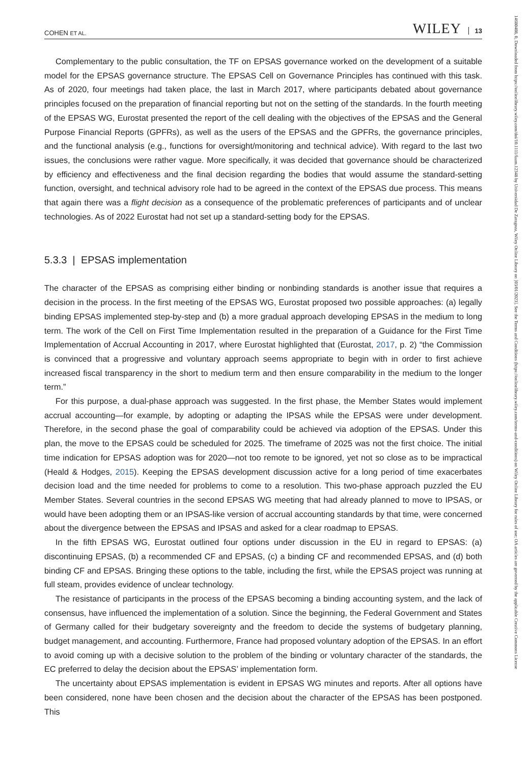14680408, 0, Downloaded from https://onlinelibrary.wiley.com/doi/10.1111/faam.12348 by Universidad De Zaragoza, Wiley Online Library on [03/01/2023]. See the Terms and Conditions (https://onlinelibrary.wiley.com/terms-and-conditions) on Wiley Online Library for rules of use; OA articles are governed by the applicable Creative Commons License
COHEN ET AL. WILEY 13
Complementary to the public consultation, the TF on EPSAS governance worked on the development of a suitable model for the EPSAS governance structure. The EPSAS Cell on Governance Principles has continued with this task. As of 2020, four meetings had taken place, the last in March 2017, where participants debated about governance principles focused on the preparation of financial reporting but not on the setting of the standards. In the fourth meeting of the EPSAS WG, Eurostat presented the report of the cell dealing with the objectives of the EPSAS and the General Purpose Financial Reports (GPFRs), as well as the users of the EPSAS and the GPFRs, the governance principles, and the functional analysis (e.g., functions for oversight/monitoring and technical advice). With regard to the last two issues, the conclusions were rather vague. More specifically, it was decided that governance should be characterized by efficiency and effectiveness and the final decision regarding the bodies that would assume the standard-setting function, oversight, and technical advisory role had to be agreed in the context of the EPSAS due process. This means that again there was a flight decision as a consequence of the problematic preferences of participants and of unclear technologies. As of 2022 Eurostat had not set up a standard-setting body for the EPSAS.
5.3.3 | EPSAS implementation
The character of the EPSAS as comprising either binding or nonbinding standards is another issue that requires a decision in the process. In the first meeting of the EPSAS WG, Eurostat proposed two possible approaches: (a) legally binding EPSAS implemented step-by-step and (b) a more gradual approach developing EPSAS in the medium to long term. The work of the Cell on First Time Implementation resulted in the preparation of a Guidance for the First Time Implementation of Accrual Accounting in 2017, where Eurostat highlighted that (Eurostat, 2017, p. 2) “the Commission is convinced that a progressive and voluntary approach seems appropriate to begin with in order to first achieve increased fiscal transparency in the short to medium term and then ensure comparability in the medium to the longer term.”
For this purpose, a dual-phase approach was suggested. In the first phase, the Member States would implement accrual accounting—for example, by adopting or adapting the IPSAS while the EPSAS were under development. Therefore, in the second phase the goal of comparability could be achieved via adoption of the EPSAS. Under this plan, the move to the EPSAS could be scheduled for 2025. The timeframe of 2025 was not the first choice. The initial time indication for EPSAS adoption was for 2020—not too remote to be ignored, yet not so close as to be impractical (Heald & Hodges, 2015). Keeping the EPSAS development discussion active for a long period of time exacerbates decision load and the time needed for problems to come to a resolution. This two-phase approach puzzled the EU Member States. Several countries in the second EPSAS WG meeting that had already planned to move to IPSAS, or would have been adopting them or an IPSAS-like version of accrual accounting standards by that time, were concerned about the divergence between the EPSAS and IPSAS and asked for a clear roadmap to EPSAS.
In the fifth EPSAS WG, Eurostat outlined four options under discussion in the EU in regard to EPSAS: (a) discontinuing EPSAS, (b) a recommended CF and EPSAS, (c) a binding CF and recommended EPSAS, and (d) both binding CF and EPSAS. Bringing these options to the table, including the first, while the EPSAS project was running at full steam, provides evidence of unclear technology.
The resistance of participants in the process of the EPSAS becoming a binding accounting system, and the lack of consensus, have influenced the implementation of a solution. Since the beginning, the Federal Government and States of Germany called for their budgetary sovereignty and the freedom to decide the systems of budgetary planning, budget management, and accounting. Furthermore, France had proposed voluntary adoption of the EPSAS. In an effort to avoid coming up with a decisive solution to the problem of the binding or voluntary character of the standards, the EC preferred to delay the decision about the EPSAS’ implementation form.
The uncertainty about EPSAS implementation is evident in EPSAS WG minutes and reports. After all options have been considered, none have been chosen and the decision about the character of the EPSAS has been postponed. This